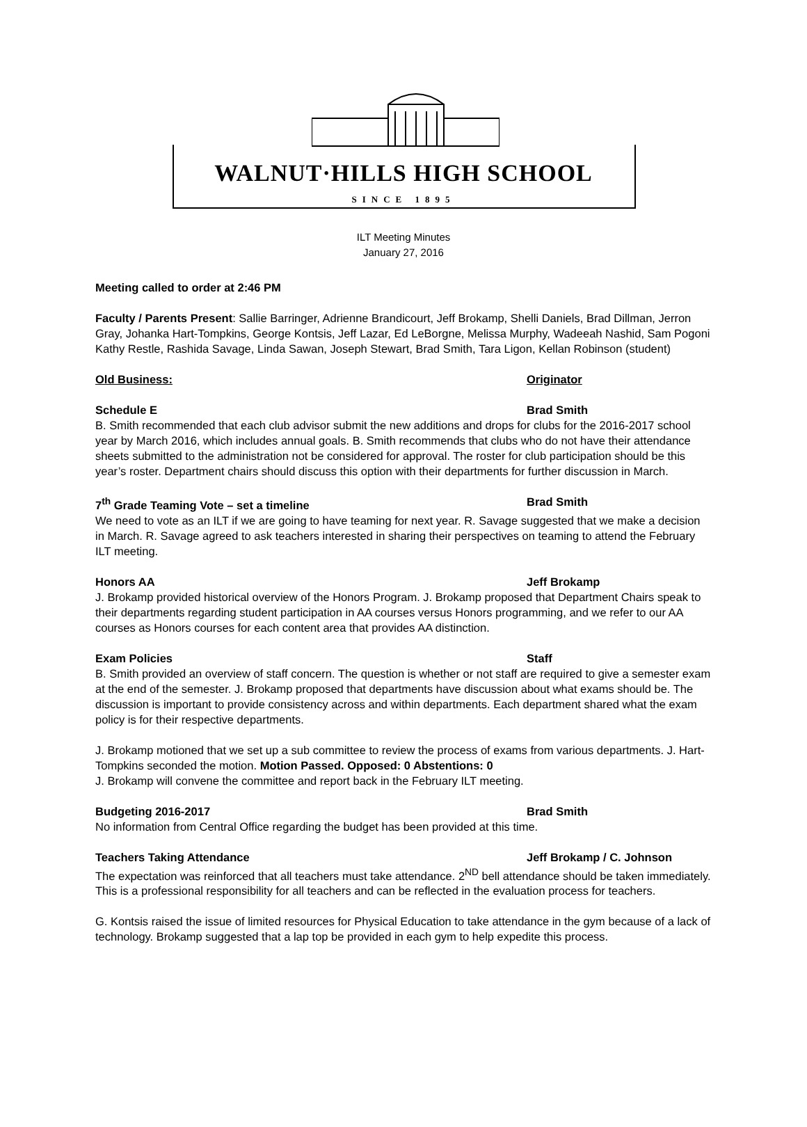WALNUT·HILLS HIGH SCHOOL
SINCE 1895
ILT Meeting Minutes
January 27, 2016
Meeting called to order at 2:46 PM
Faculty / Parents Present: Sallie Barringer, Adrienne Brandicourt, Jeff Brokamp, Shelli Daniels, Brad Dillman, Jerron Gray, Johanka Hart-Tompkins, George Kontsis, Jeff Lazar, Ed LeBorgne, Melissa Murphy, Wadeeah Nashid, Sam Pogoni Kathy Restle, Rashida Savage, Linda Sawan, Joseph Stewart, Brad Smith, Tara Ligon, Kellan Robinson (student)
Old Business: Originator
Schedule E Brad Smith
B. Smith recommended that each club advisor submit the new additions and drops for clubs for the 2016-2017 school year by March 2016, which includes annual goals. B. Smith recommends that clubs who do not have their attendance sheets submitted to the administration not be considered for approval. The roster for club participation should be this year’s roster. Department chairs should discuss this option with their departments for further discussion in March.
7<sup>th</sup> Grade Teaming Vote – set a timeline Brad Smith
We need to vote as an ILT if we are going to have teaming for next year. R. Savage suggested that we make a decision in March. R. Savage agreed to ask teachers interested in sharing their perspectives on teaming to attend the February ILT meeting.
Honors AA Jeff Brokamp
J. Brokamp provided historical overview of the Honors Program. J. Brokamp proposed that Department Chairs speak to their departments regarding student participation in AA courses versus Honors programming, and we refer to our AA courses as Honors courses for each content area that provides AA distinction.
Exam Policies Staff
B. Smith provided an overview of staff concern. The question is whether or not staff are required to give a semester exam at the end of the semester. J. Brokamp proposed that departments have discussion about what exams should be. The discussion is important to provide consistency across and within departments. Each department shared what the exam policy is for their respective departments.
J. Brokamp motioned that we set up a sub committee to review the process of exams from various departments. J. Hart-Tompkins seconded the motion. Motion Passed. Opposed: 0 Abstentions: 0
J. Brokamp will convene the committee and report back in the February ILT meeting.
Budgeting 2016-2017 Brad Smith
No information from Central Office regarding the budget has been provided at this time.
Teachers Taking Attendance Jeff Brokamp / C. Johnson
The expectation was reinforced that all teachers must take attendance. 2<sup>ND</sup> bell attendance should be taken immediately. This is a professional responsibility for all teachers and can be reflected in the evaluation process for teachers.
G. Kontsis raised the issue of limited resources for Physical Education to take attendance in the gym because of a lack of technology. Brokamp suggested that a lap top be provided in each gym to help expedite this process.